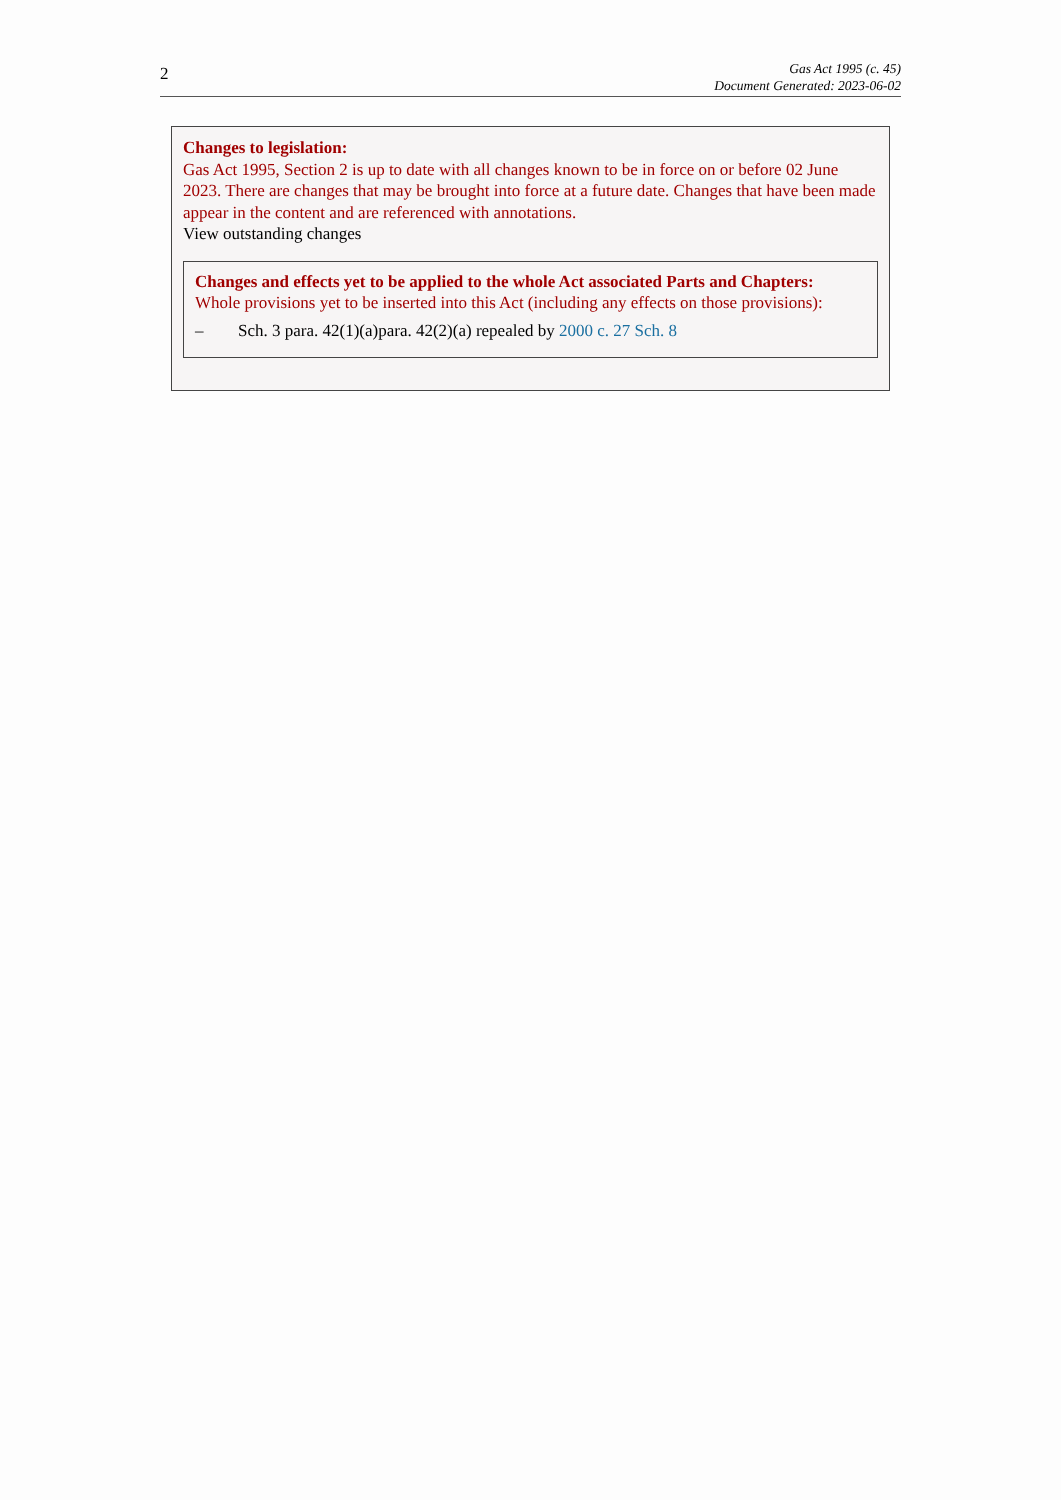2
Gas Act 1995 (c. 45)
Document Generated: 2023-06-02
Changes to legislation:
Gas Act 1995, Section 2 is up to date with all changes known to be in force on or before 02 June 2023. There are changes that may be brought into force at a future date. Changes that have been made appear in the content and are referenced with annotations.
View outstanding changes
Changes and effects yet to be applied to the whole Act associated Parts and Chapters:
Whole provisions yet to be inserted into this Act (including any effects on those provisions):
– Sch. 3 para. 42(1)(a)para. 42(2)(a) repealed by 2000 c. 27 Sch. 8